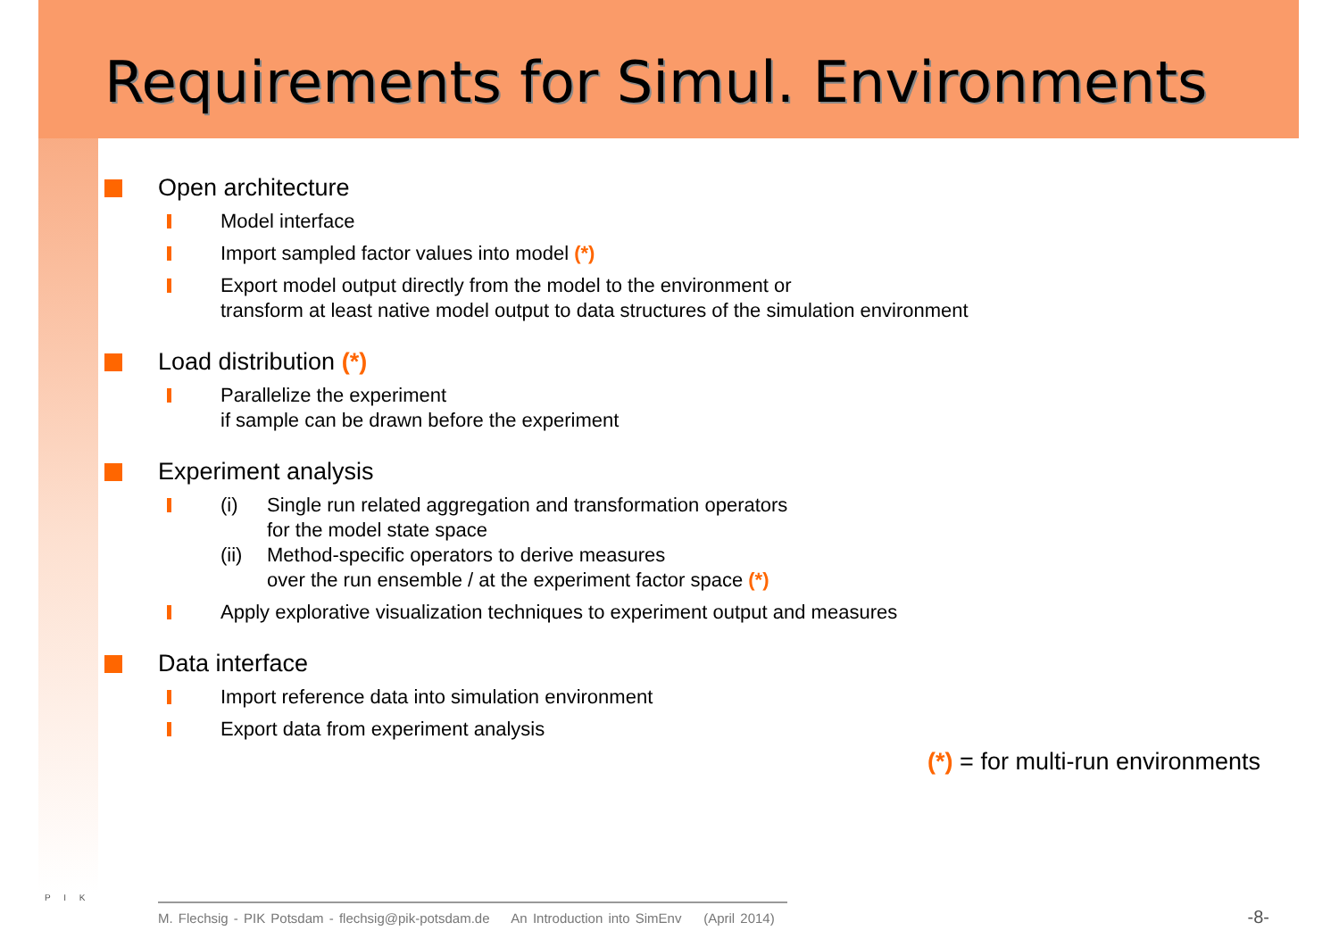Requirements for Simul. Environments
Open architecture
Model interface
Import sampled factor values into model (*)
Export model output directly from the model to the environment or
transform at least native model output to data structures of the simulation environment
Load distribution (*)
Parallelize the experiment
if sample can be drawn before the experiment
Experiment analysis
(i) Single run related aggregation and transformation operators
for the model state space
(ii) Method-specific operators to derive measures
over the run ensemble / at the experiment factor space (*)
Apply explorative visualization techniques to experiment output and measures
Data interface
Import reference data into simulation environment
Export data from experiment analysis
(*) = for multi-run environments
P I K
M. Flechsig - PIK Potsdam - flechsig@pik-potsdam.de An Introduction into SimEnv (April 2014)
-8-